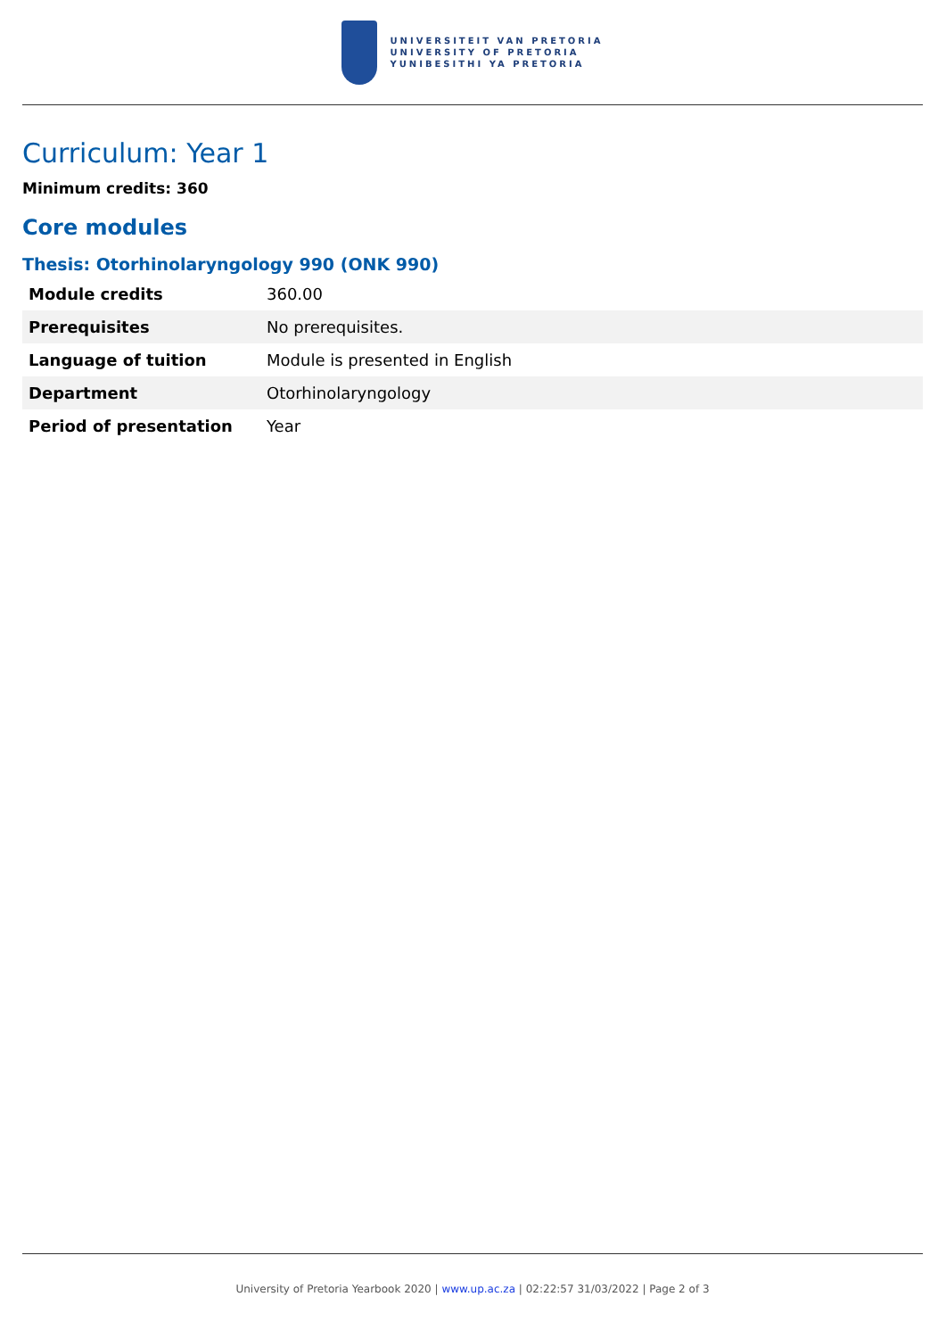UNIVERSITEIT VAN PRETORIA
UNIVERSITY OF PRETORIA
YUNIBESITHI YA PRETORIA
Curriculum: Year 1
Minimum credits: 360
Core modules
Thesis: Otorhinolaryngology 990 (ONK 990)
| Module credits | 360.00 |
| Prerequisites | No prerequisites. |
| Language of tuition | Module is presented in English |
| Department | Otorhinolaryngology |
| Period of presentation | Year |
University of Pretoria Yearbook 2020 | www.up.ac.za | 02:22:57 31/03/2022 | Page 2 of 3